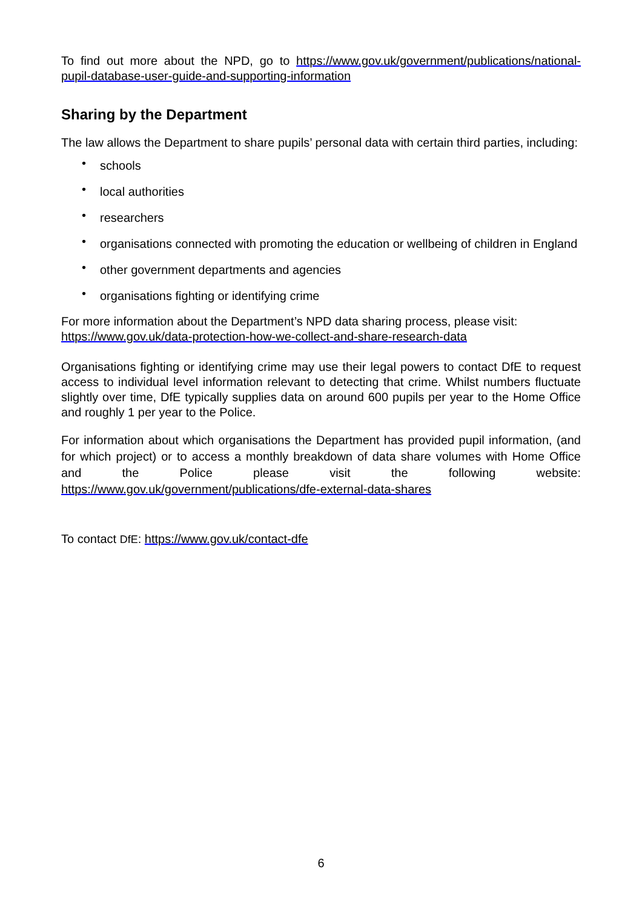To find out more about the NPD, go to https://www.gov.uk/government/publications/national-pupil-database-user-guide-and-supporting-information
Sharing by the Department
The law allows the Department to share pupils’ personal data with certain third parties, including:
• schools
• local authorities
• researchers
• organisations connected with promoting the education or wellbeing of children in England
• other government departments and agencies
• organisations fighting or identifying crime
For more information about the Department’s NPD data sharing process, please visit:
https://www.gov.uk/data-protection-how-we-collect-and-share-research-data
Organisations fighting or identifying crime may use their legal powers to contact DfE to request access to individual level information relevant to detecting that crime. Whilst numbers fluctuate slightly over time, DfE typically supplies data on around 600 pupils per year to the Home Office and roughly 1 per year to the Police.
For information about which organisations the Department has provided pupil information, (and for which project) or to access a monthly breakdown of data share volumes with Home Office and the Police please visit the following website: https://www.gov.uk/government/publications/dfe-external-data-shares
To contact DfE: https://www.gov.uk/contact-dfe
6